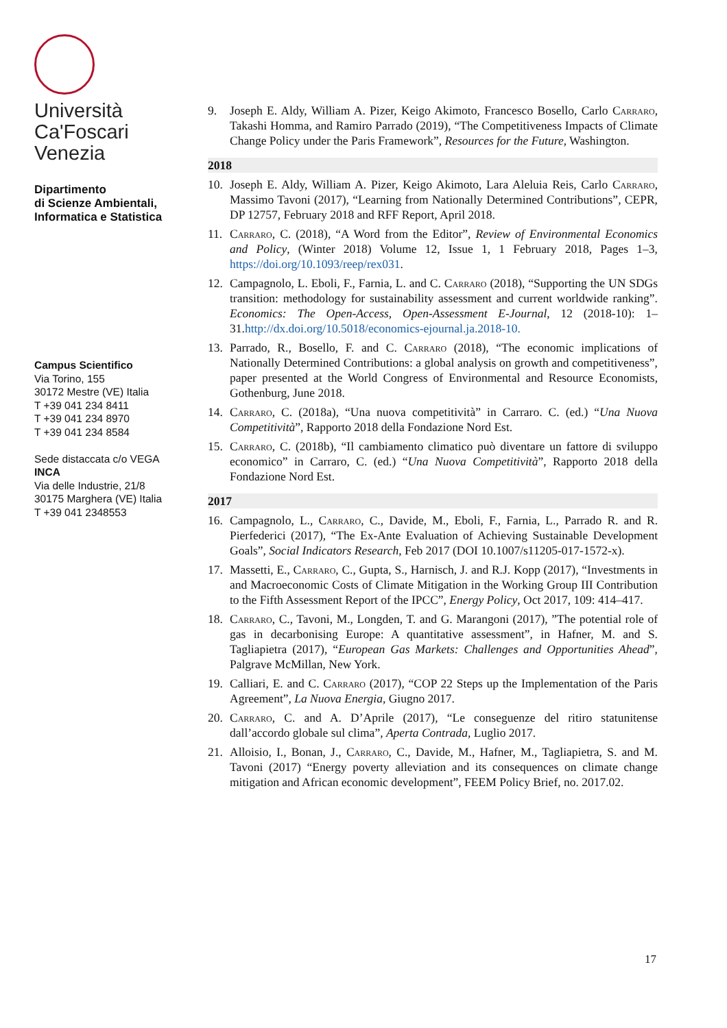Università
Ca'Foscari
Venezia
Dipartimento
di Scienze Ambientali,
Informatica e Statistica
Campus Scientifico
Via Torino, 155
30172 Mestre (VE) Italia
T +39 041 234 8411
T +39 041 234 8970
T +39 041 234 8584
Sede distaccata c/o VEGA
INCA
Via delle Industrie, 21/8
30175 Marghera (VE) Italia
T +39 041 2348553
9. Joseph E. Aldy, William A. Pizer, Keigo Akimoto, Francesco Bosello, Carlo Carraro, Takashi Homma, and Ramiro Parrado (2019), “The Competitiveness Impacts of Climate Change Policy under the Paris Framework”, Resources for the Future, Washington.
2018
10. Joseph E. Aldy, William A. Pizer, Keigo Akimoto, Lara Aleluia Reis, Carlo Carraro, Massimo Tavoni (2017), “Learning from Nationally Determined Contributions”, CEPR, DP 12757, February 2018 and RFF Report, April 2018.
11. Carraro, C. (2018), “A Word from the Editor”, Review of Environmental Economics and Policy, (Winter 2018) Volume 12, Issue 1, 1 February 2018, Pages 1–3, https://doi.org/10.1093/reep/rex031.
12. Campagnolo, L. Eboli, F., Farnia, L. and C. Carraro (2018), “Supporting the UN SDGs transition: methodology for sustainability assessment and current worldwide ranking”. Economics: The Open-Access, Open-Assessment E-Journal, 12 (2018-10): 1–31.http://dx.doi.org/10.5018/economics-ejournal.ja.2018-10.
13. Parrado, R., Bosello, F. and C. Carraro (2018), “The economic implications of Nationally Determined Contributions: a global analysis on growth and competitiveness”, paper presented at the World Congress of Environmental and Resource Economists, Gothenburg, June 2018.
14. Carraro, C. (2018a), “Una nuova competitività” in Carraro. C. (ed.) “Una Nuova Competitività”, Rapporto 2018 della Fondazione Nord Est.
15. Carraro, C. (2018b), “Il cambiamento climatico può diventare un fattore di sviluppo economico” in Carraro, C. (ed.) “Una Nuova Competitività”, Rapporto 2018 della Fondazione Nord Est.
2017
16. Campagnolo, L., Carraro, C., Davide, M., Eboli, F., Farnia, L., Parrado R. and R. Pierfederici (2017), “The Ex-Ante Evaluation of Achieving Sustainable Development Goals”, Social Indicators Research, Feb 2017 (DOI 10.1007/s11205-017-1572-x).
17. Massetti, E., Carraro, C., Gupta, S., Harnisch, J. and R.J. Kopp (2017), “Investments in and Macroeconomic Costs of Climate Mitigation in the Working Group III Contribution to the Fifth Assessment Report of the IPCC”, Energy Policy, Oct 2017, 109: 414–417.
18. Carraro, C., Tavoni, M., Longden, T. and G. Marangoni (2017), ”The potential role of gas in decarbonising Europe: A quantitative assessment”, in Hafner, M. and S. Tagliapietra (2017), “European Gas Markets: Challenges and Opportunities Ahead”, Palgrave McMillan, New York.
19. Calliari, E. and C. Carraro (2017), “COP 22 Steps up the Implementation of the Paris Agreement”, La Nuova Energia, Giugno 2017.
20. Carraro, C. and A. D’Aprile (2017), “Le conseguenze del ritiro statunitense dall’accordo globale sul clima”, Aperta Contrada, Luglio 2017.
21. Alloisio, I., Bonan, J., Carraro, C., Davide, M., Hafner, M., Tagliapietra, S. and M. Tavoni (2017) “Energy poverty alleviation and its consequences on climate change mitigation and African economic development”, FEEM Policy Brief, no. 2017.02.
17